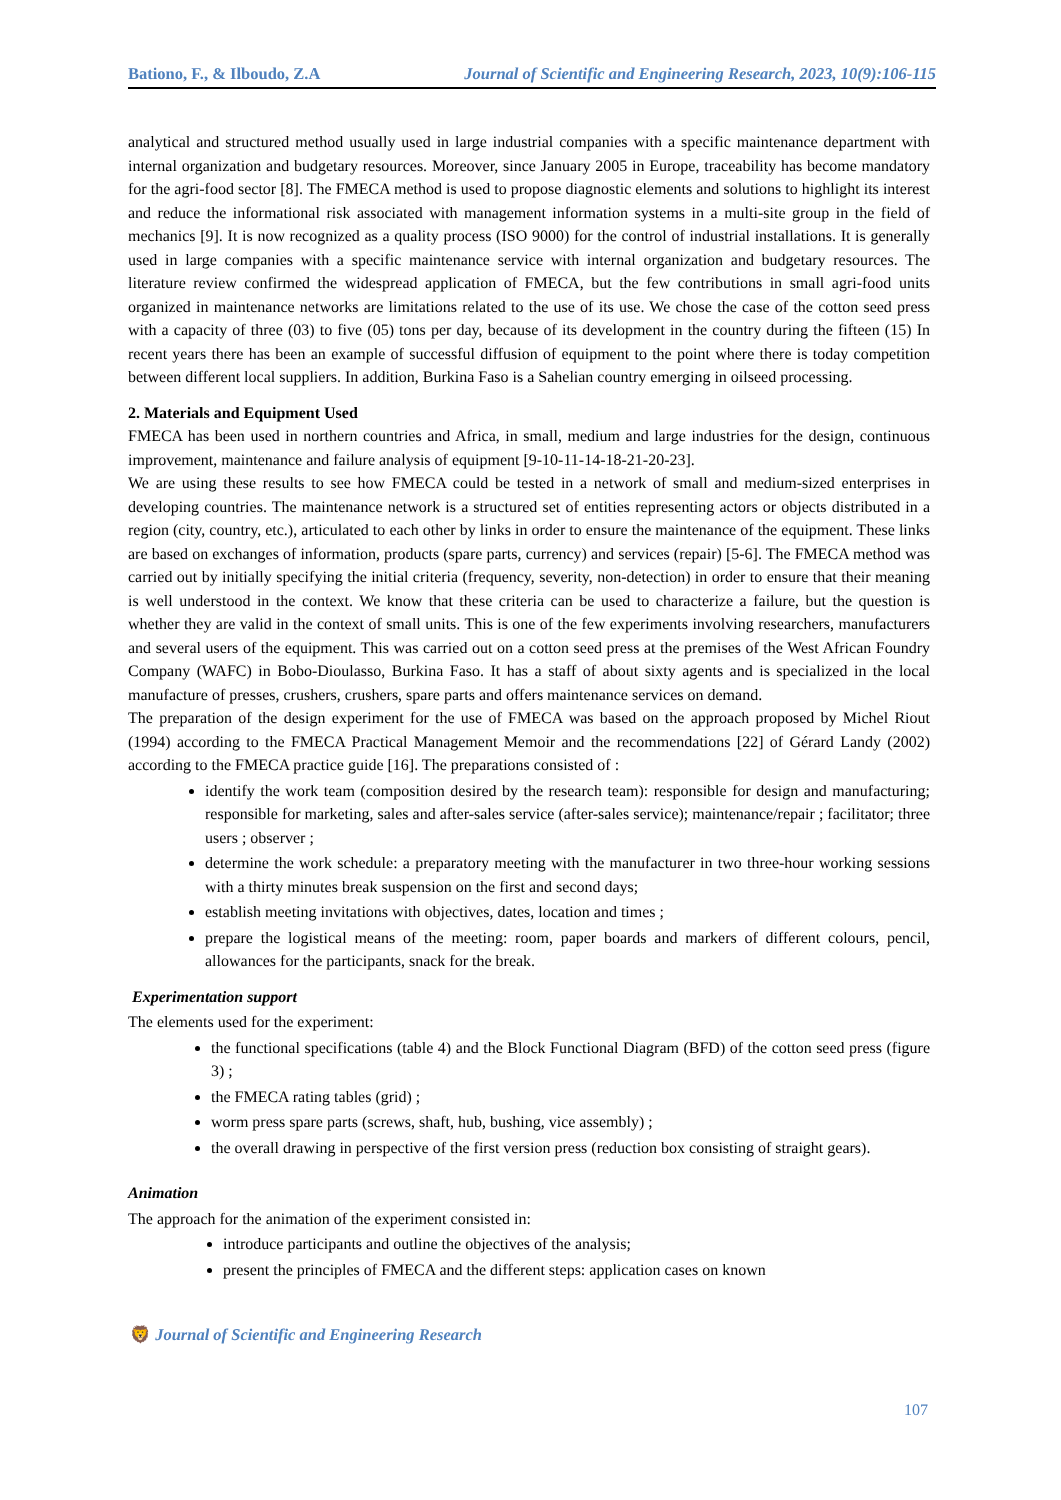Bationo, F., & Ilboudo, Z.A Journal of Scientific and Engineering Research, 2023, 10(9):106-115
analytical and structured method usually used in large industrial companies with a specific maintenance department with internal organization and budgetary resources. Moreover, since January 2005 in Europe, traceability has become mandatory for the agri-food sector [8]. The FMECA method is used to propose diagnostic elements and solutions to highlight its interest and reduce the informational risk associated with management information systems in a multi-site group in the field of mechanics [9]. It is now recognized as a quality process (ISO 9000) for the control of industrial installations. It is generally used in large companies with a specific maintenance service with internal organization and budgetary resources. The literature review confirmed the widespread application of FMECA, but the few contributions in small agri-food units organized in maintenance networks are limitations related to the use of its use. We chose the case of the cotton seed press with a capacity of three (03) to five (05) tons per day, because of its development in the country during the fifteen (15) In recent years there has been an example of successful diffusion of equipment to the point where there is today competition between different local suppliers. In addition, Burkina Faso is a Sahelian country emerging in oilseed processing.
2. Materials and Equipment Used
FMECA has been used in northern countries and Africa, in small, medium and large industries for the design, continuous improvement, maintenance and failure analysis of equipment [9-10-11-14-18-21-20-23].
We are using these results to see how FMECA could be tested in a network of small and medium-sized enterprises in developing countries. The maintenance network is a structured set of entities representing actors or objects distributed in a region (city, country, etc.), articulated to each other by links in order to ensure the maintenance of the equipment. These links are based on exchanges of information, products (spare parts, currency) and services (repair) [5-6]. The FMECA method was carried out by initially specifying the initial criteria (frequency, severity, non-detection) in order to ensure that their meaning is well understood in the context. We know that these criteria can be used to characterize a failure, but the question is whether they are valid in the context of small units. This is one of the few experiments involving researchers, manufacturers and several users of the equipment. This was carried out on a cotton seed press at the premises of the West African Foundry Company (WAFC) in Bobo-Dioulasso, Burkina Faso. It has a staff of about sixty agents and is specialized in the local manufacture of presses, crushers, crushers, spare parts and offers maintenance services on demand.
The preparation of the design experiment for the use of FMECA was based on the approach proposed by Michel Riout (1994) according to the FMECA Practical Management Memoir and the recommendations [22] of Gérard Landy (2002) according to the FMECA practice guide [16]. The preparations consisted of :
identify the work team (composition desired by the research team): responsible for design and manufacturing; responsible for marketing, sales and after-sales service (after-sales service); maintenance/repair ; facilitator; three users ; observer ;
determine the work schedule: a preparatory meeting with the manufacturer in two three-hour working sessions with a thirty minutes break suspension on the first and second days;
establish meeting invitations with objectives, dates, location and times ;
prepare the logistical means of the meeting: room, paper boards and markers of different colours, pencil, allowances for the participants, snack for the break.
Experimentation support
The elements used for the experiment:
the functional specifications (table 4) and the Block Functional Diagram (BFD) of the cotton seed press (figure 3) ;
the FMECA rating tables (grid) ;
worm press spare parts (screws, shaft, hub, bushing, vice assembly) ;
the overall drawing in perspective of the first version press (reduction box consisting of straight gears).
Animation
The approach for the animation of the experiment consisted in:
introduce participants and outline the objectives of the analysis;
present the principles of FMECA and the different steps: application cases on known
🦁 Journal of Scientific and Engineering Research
107